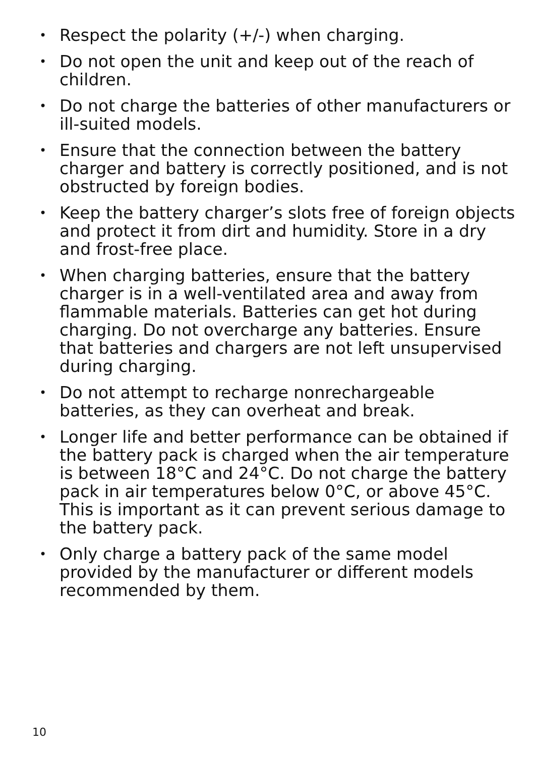• Respect the polarity (+/-) when charging.
• Do not open the unit and keep out of the reach of children.
• Do not charge the batteries of other manufacturers or ill-suited models.
• Ensure that the connection between the battery charger and battery is correctly positioned, and is not obstructed by foreign bodies.
• Keep the battery charger’s slots free of foreign objects and protect it from dirt and humidity. Store in a dry and frost-free place.
• When charging batteries, ensure that the battery charger is in a well-ventilated area and away from flammable materials. Batteries can get hot during charging. Do not overcharge any batteries. Ensure that batteries and chargers are not left unsupervised during charging.
• Do not attempt to recharge nonrechargeable batteries, as they can overheat and break.
• Longer life and better performance can be obtained if the battery pack is charged when the air temperature is between 18°C and 24°C. Do not charge the battery pack in air temperatures below 0°C, or above 45°C. This is important as it can prevent serious damage to the battery pack.
• Only charge a battery pack of the same model provided by the manufacturer or different models recommended by them.
10